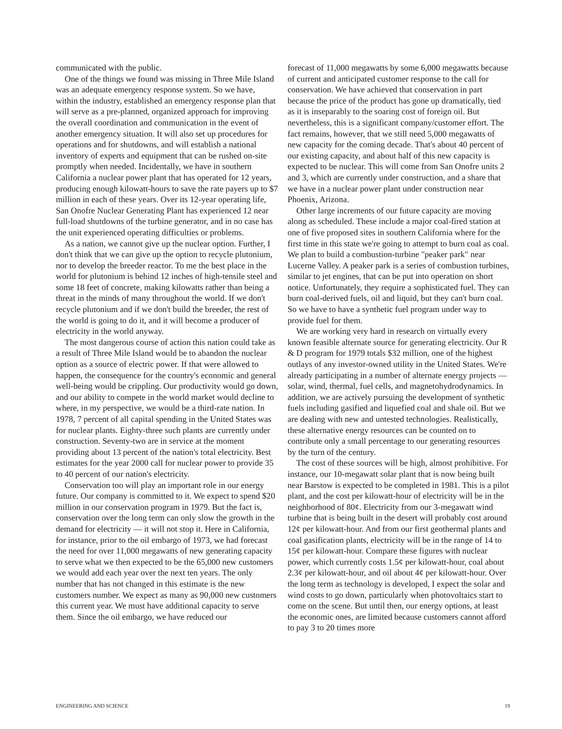communicated with the public.
One of the things we found was missing in Three Mile Island was an adequate emergency response system. So we have, within the industry, established an emergency response plan that will serve as a pre-planned, organized approach for improving the overall coordination and communication in the event of another emergency situation. It will also set up procedures for operations and for shutdowns, and will establish a national inventory of experts and equipment that can be rushed on-site promptly when needed. Incidentally, we have in southern California a nuclear power plant that has operated for 12 years, producing enough kilowatt-hours to save the rate payers up to $7 million in each of these years. Over its 12-year operating life, San Onofre Nuclear Generating Plant has experienced 12 near full-load shutdowns of the turbine generator, and in no case has the unit experienced operating difficulties or problems.
As a nation, we cannot give up the nuclear option. Further, I don't think that we can give up the option to recycle plutonium, nor to develop the breeder reactor. To me the best place in the world for plutonium is behind 12 inches of high-tensile steel and some 18 feet of concrete, making kilowatts rather than being a threat in the minds of many throughout the world. If we don't recycle plutonium and if we don't build the breeder, the rest of the world is going to do it, and it will become a producer of electricity in the world anyway.
The most dangerous course of action this nation could take as a result of Three Mile Island would be to abandon the nuclear option as a source of electric power. If that were allowed to happen, the consequence for the country's economic and general well-being would be crippling. Our productivity would go down, and our ability to compete in the world market would decline to where, in my perspective, we would be a third-rate nation. In 1978, 7 percent of all capital spending in the United States was for nuclear plants. Eighty-three such plants are currently under construction. Seventy-two are in service at the moment providing about 13 percent of the nation's total electricity. Best estimates for the year 2000 call for nuclear power to provide 35 to 40 percent of our nation's electricity.
Conservation too will play an important role in our energy future. Our company is committed to it. We expect to spend $20 million in our conservation program in 1979. But the fact is, conservation over the long term can only slow the growth in the demand for electricity — it will not stop it. Here in California, for instance, prior to the oil embargo of 1973, we had forecast the need for over 11,000 megawatts of new generating capacity to serve what we then expected to be the 65,000 new customers we would add each year over the next ten years. The only number that has not changed in this estimate is the new customers number. We expect as many as 90,000 new customers this current year. We must have additional capacity to serve them. Since the oil embargo, we have reduced our
forecast of 11,000 megawatts by some 6,000 megawatts because of current and anticipated customer response to the call for conservation. We have achieved that conservation in part because the price of the product has gone up dramatically, tied as it is inseparably to the soaring cost of foreign oil. But nevertheless, this is a significant company/customer effort. The fact remains, however, that we still need 5,000 megawatts of new capacity for the coming decade. That's about 40 percent of our existing capacity, and about half of this new capacity is expected to be nuclear. This will come from San Onofre units 2 and 3, which are currently under construction, and a share that we have in a nuclear power plant under construction near Phoenix, Arizona.
Other large increments of our future capacity are moving along as scheduled. These include a major coal-fired station at one of five proposed sites in southern California where for the first time in this state we're going to attempt to burn coal as coal. We plan to build a combustion-turbine "peaker park" near Lucerne Valley. A peaker park is a series of combustion turbines, similar to jet engines, that can be put into operation on short notice. Unfortunately, they require a sophisticated fuel. They can burn coal-derived fuels, oil and liquid, but they can't burn coal. So we have to have a synthetic fuel program under way to provide fuel for them.
We are working very hard in research on virtually every known feasible alternate source for generating electricity. Our R & D program for 1979 totals $32 million, one of the highest outlays of any investor-owned utility in the United States. We're already participating in a number of alternate energy projects — solar, wind, thermal, fuel cells, and magnetohydrodynamics. In addition, we are actively pursuing the development of synthetic fuels including gasified and liquefied coal and shale oil. But we are dealing with new and untested technologies. Realistically, these alternative energy resources can be counted on to contribute only a small percentage to our generating resources by the turn of the century.
The cost of these sources will be high, almost prohibitive. For instance, our 10-megawatt solar plant that is now being built near Barstow is expected to be completed in 1981. This is a pilot plant, and the cost per kilowatt-hour of electricity will be in the neighborhood of 80¢. Electricity from our 3-megawatt wind turbine that is being built in the desert will probably cost around 12¢ per kilowatt-hour. And from our first geothermal plants and coal gasification plants, electricity will be in the range of 14 to 15¢ per kilowatt-hour. Compare these figures with nuclear power, which currently costs 1.5¢ per kilowatt-hour, coal about 2.3¢ per kilowatt-hour, and oil about 4¢ per kilowatt-hour. Over the long term as technology is developed, I expect the solar and wind costs to go down, particularly when photovoltaics start to come on the scene. But until then, our energy options, at least the economic ones, are limited because customers cannot afford to pay 3 to 20 times more
ENGINEERING AND SCIENCE 19